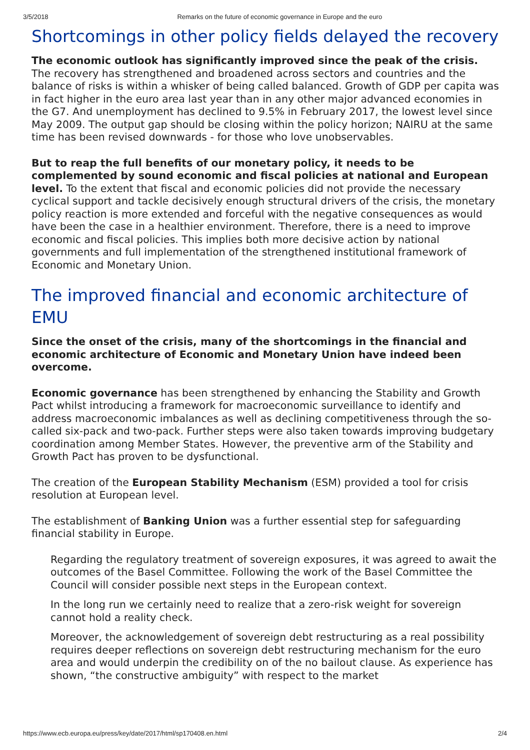3/5/2018 Remarks on the future of economic governance in Europe and the euro
Shortcomings in other policy fields delayed the recovery
The economic outlook has significantly improved since the peak of the crisis. The recovery has strengthened and broadened across sectors and countries and the balance of risks is within a whisker of being called balanced. Growth of GDP per capita was in fact higher in the euro area last year than in any other major advanced economies in the G7. And unemployment has declined to 9.5% in February 2017, the lowest level since May 2009. The output gap should be closing within the policy horizon; NAIRU at the same time has been revised downwards - for those who love unobservables.
But to reap the full benefits of our monetary policy, it needs to be complemented by sound economic and fiscal policies at national and European level. To the extent that fiscal and economic policies did not provide the necessary cyclical support and tackle decisively enough structural drivers of the crisis, the monetary policy reaction is more extended and forceful with the negative consequences as would have been the case in a healthier environment. Therefore, there is a need to improve economic and fiscal policies. This implies both more decisive action by national governments and full implementation of the strengthened institutional framework of Economic and Monetary Union.
The improved financial and economic architecture of EMU
Since the onset of the crisis, many of the shortcomings in the financial and economic architecture of Economic and Monetary Union have indeed been overcome.
Economic governance has been strengthened by enhancing the Stability and Growth Pact whilst introducing a framework for macroeconomic surveillance to identify and address macroeconomic imbalances as well as declining competitiveness through the so-called six-pack and two-pack. Further steps were also taken towards improving budgetary coordination among Member States. However, the preventive arm of the Stability and Growth Pact has proven to be dysfunctional.
The creation of the European Stability Mechanism (ESM) provided a tool for crisis resolution at European level.
The establishment of Banking Union was a further essential step for safeguarding financial stability in Europe.
Regarding the regulatory treatment of sovereign exposures, it was agreed to await the outcomes of the Basel Committee. Following the work of the Basel Committee the Council will consider possible next steps in the European context.
In the long run we certainly need to realize that a zero-risk weight for sovereign cannot hold a reality check.
Moreover, the acknowledgement of sovereign debt restructuring as a real possibility requires deeper reflections on sovereign debt restructuring mechanism for the euro area and would underpin the credibility on of the no bailout clause. As experience has shown, “the constructive ambiguity” with respect to the market
https://www.ecb.europa.eu/press/key/date/2017/html/sp170408.en.html 2/4